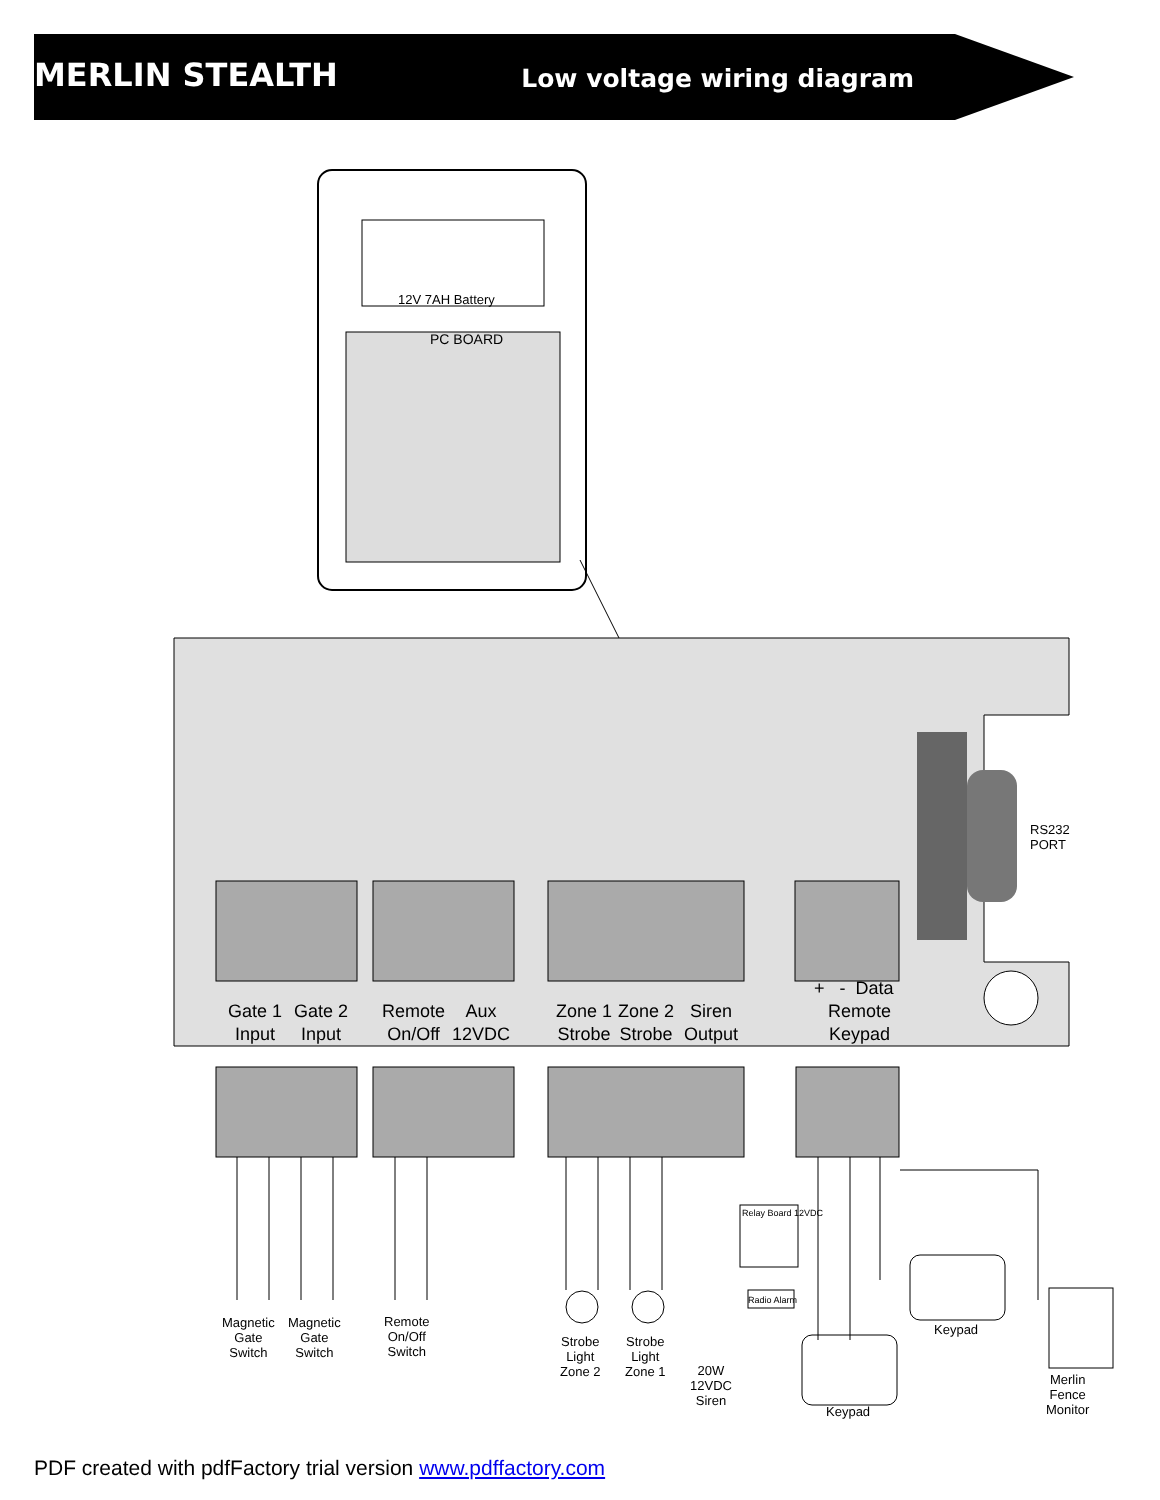MERLIN STEALTH Low voltage wiring diagram
12V 7AH Battery
PC BOARD
RS232
PORT
Gate 1
Input
Gate 2
Input
Remote
On/Off
Aux
12VDC
Zone 1
Strobe
Zone 2
Strobe
Siren
Output
+ - Data
Remote
Keypad
Magnetic
Gate
Switch
Magnetic
Gate
Switch
Remote
On/Off
Switch
Strobe
Light
Zone 2
Strobe
Light
Zone 1
20W
12VDC
Siren
Relay Board 12VDC
Radio Alarm
Keypad
Keypad
Merlin
Fence
Monitor
PDF created with pdfFactory trial version www.pdffactory.com